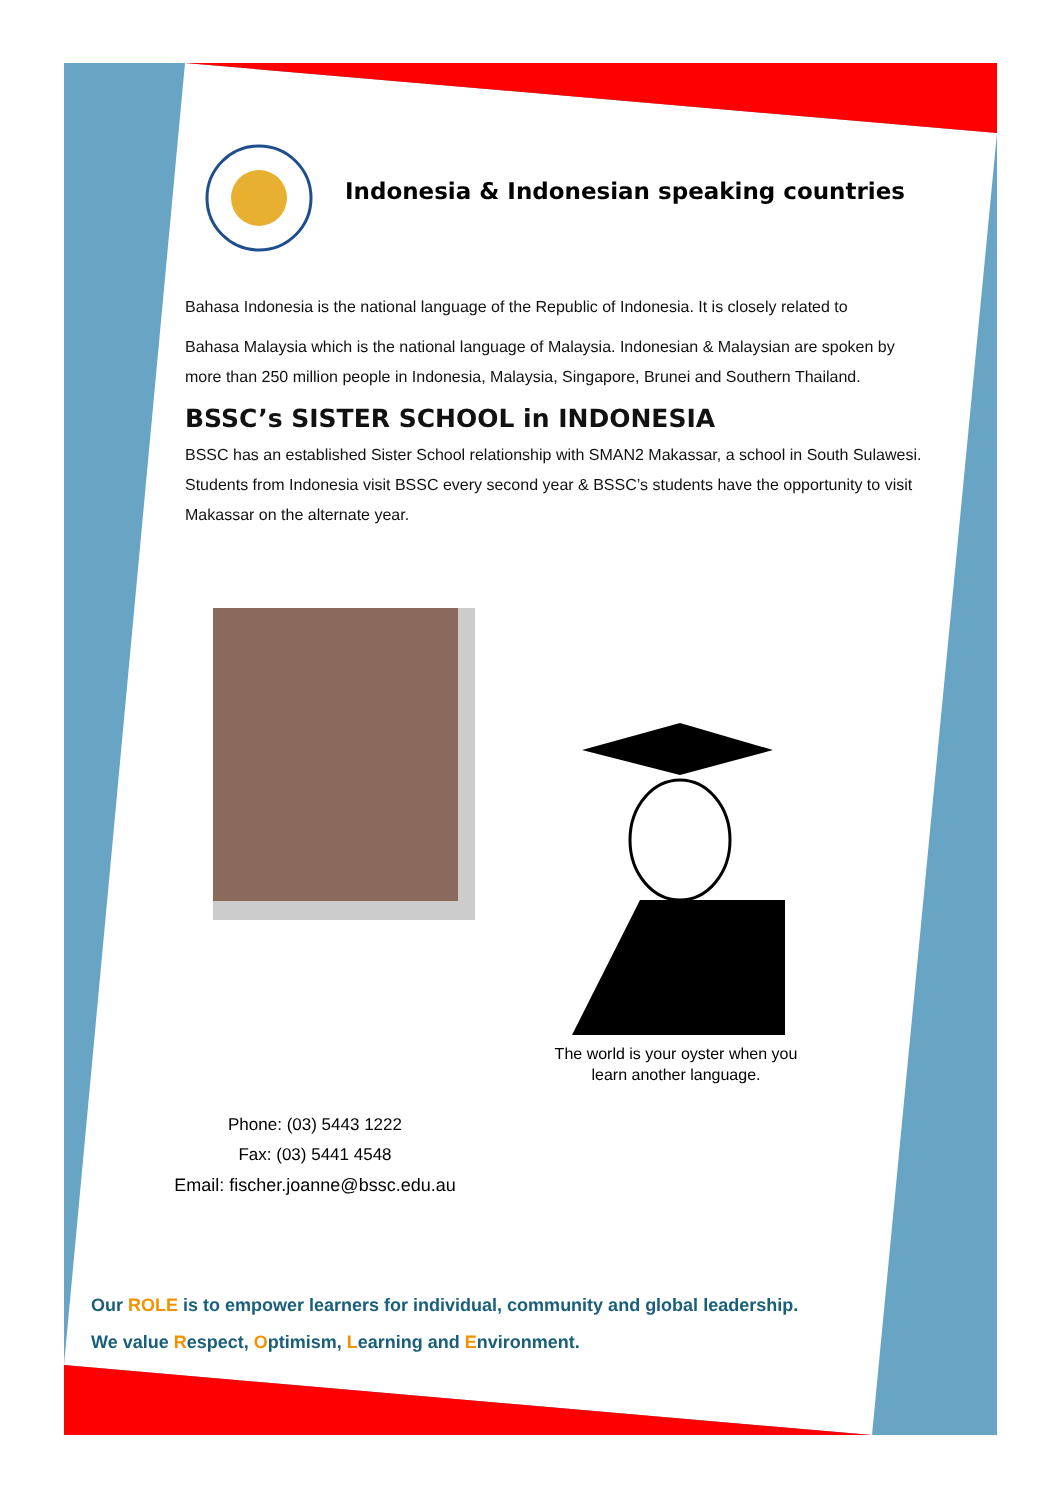Indonesia & Indonesian speaking countries
Bahasa Indonesia is the national language of the Republic of Indonesia. It is closely related to
Bahasa Malaysia which is the national language of Malaysia. Indonesian & Malaysian are spoken by more than 250 million people in Indonesia, Malaysia, Singapore, Brunei and Southern Thailand.
BSSC’s SISTER SCHOOL in INDONESIA
BSSC has an established Sister School relationship with SMAN2 Makassar, a school in South Sulawesi. Students from Indonesia visit BSSC every second year & BSSC’s students have the opportunity to visit Makassar on the alternate year.
The world is your oyster when you learn another language.
Phone: (03) 5443 1222
Fax: (03) 5441 4548
Email: fischer.joanne@bssc.edu.au
Our ROLE is to empower learners for individual, community and global leadership.
We value Respect, Optimism, Learning and Environment.